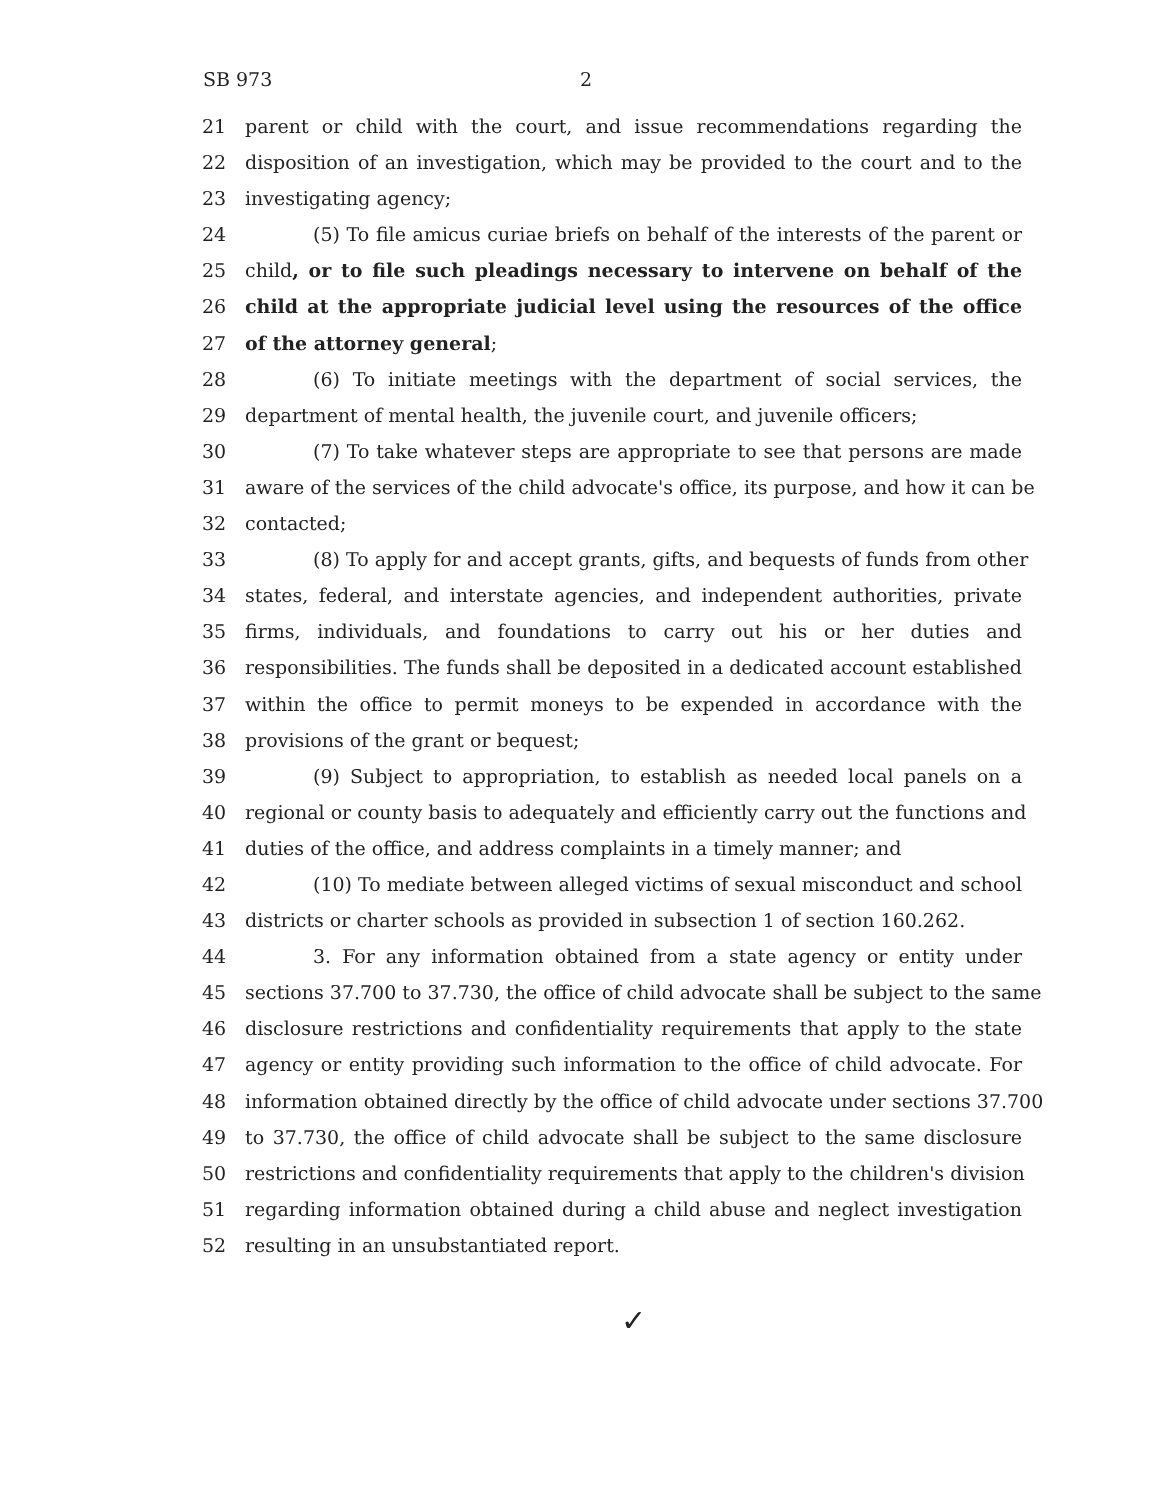SB 973 2
21 parent or child with the court, and issue recommendations regarding the
22 disposition of an investigation, which may be provided to the court and to the
23 investigating agency;
24 (5) To file amicus curiae briefs on behalf of the interests of the parent or
25 child, or to file such pleadings necessary to intervene on behalf of the
26 child at the appropriate judicial level using the resources of the office
27 of the attorney general;
28 (6) To initiate meetings with the department of social services, the
29 department of mental health, the juvenile court, and juvenile officers;
30 (7) To take whatever steps are appropriate to see that persons are made
31 aware of the services of the child advocate's office, its purpose, and how it can be
32 contacted;
33 (8) To apply for and accept grants, gifts, and bequests of funds from other
34 states, federal, and interstate agencies, and independent authorities, private
35 firms, individuals, and foundations to carry out his or her duties and
36 responsibilities. The funds shall be deposited in a dedicated account established
37 within the office to permit moneys to be expended in accordance with the
38 provisions of the grant or bequest;
39 (9) Subject to appropriation, to establish as needed local panels on a
40 regional or county basis to adequately and efficiently carry out the functions and
41 duties of the office, and address complaints in a timely manner; and
42 (10) To mediate between alleged victims of sexual misconduct and school
43 districts or charter schools as provided in subsection 1 of section 160.262.
44 3. For any information obtained from a state agency or entity under
45 sections 37.700 to 37.730, the office of child advocate shall be subject to the same
46 disclosure restrictions and confidentiality requirements that apply to the state
47 agency or entity providing such information to the office of child advocate. For
48 information obtained directly by the office of child advocate under sections 37.700
49 to 37.730, the office of child advocate shall be subject to the same disclosure
50 restrictions and confidentiality requirements that apply to the children's division
51 regarding information obtained during a child abuse and neglect investigation
52 resulting in an unsubstantiated report.
✓